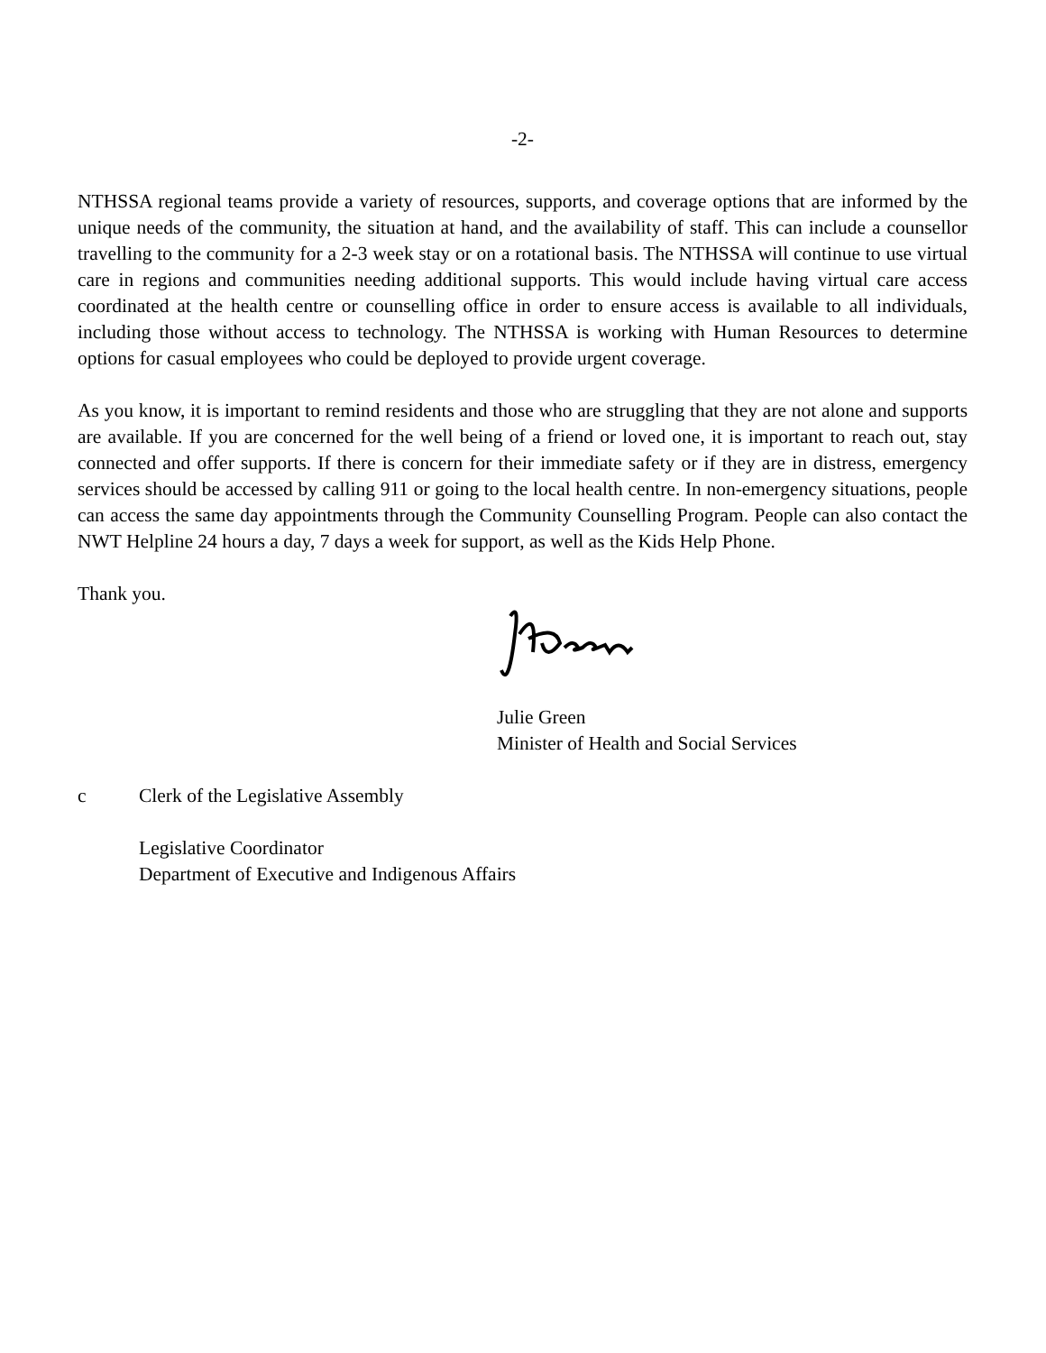-2-
NTHSSA regional teams provide a variety of resources, supports, and coverage options that are informed by the unique needs of the community, the situation at hand, and the availability of staff. This can include a counsellor travelling to the community for a 2-3 week stay or on a rotational basis. The NTHSSA will continue to use virtual care in regions and communities needing additional supports. This would include having virtual care access coordinated at the health centre or counselling office in order to ensure access is available to all individuals, including those without access to technology. The NTHSSA is working with Human Resources to determine options for casual employees who could be deployed to provide urgent coverage.
As you know, it is important to remind residents and those who are struggling that they are not alone and supports are available. If you are concerned for the well being of a friend or loved one, it is important to reach out, stay connected and offer supports. If there is concern for their immediate safety or if they are in distress, emergency services should be accessed by calling 911 or going to the local health centre. In non-emergency situations, people can access the same day appointments through the Community Counselling Program. People can also contact the NWT Helpline 24 hours a day, 7 days a week for support, as well as the Kids Help Phone.
Thank you.
Julie Green
Minister of Health and Social Services
c Clerk of the Legislative Assembly
Legislative Coordinator
Department of Executive and Indigenous Affairs